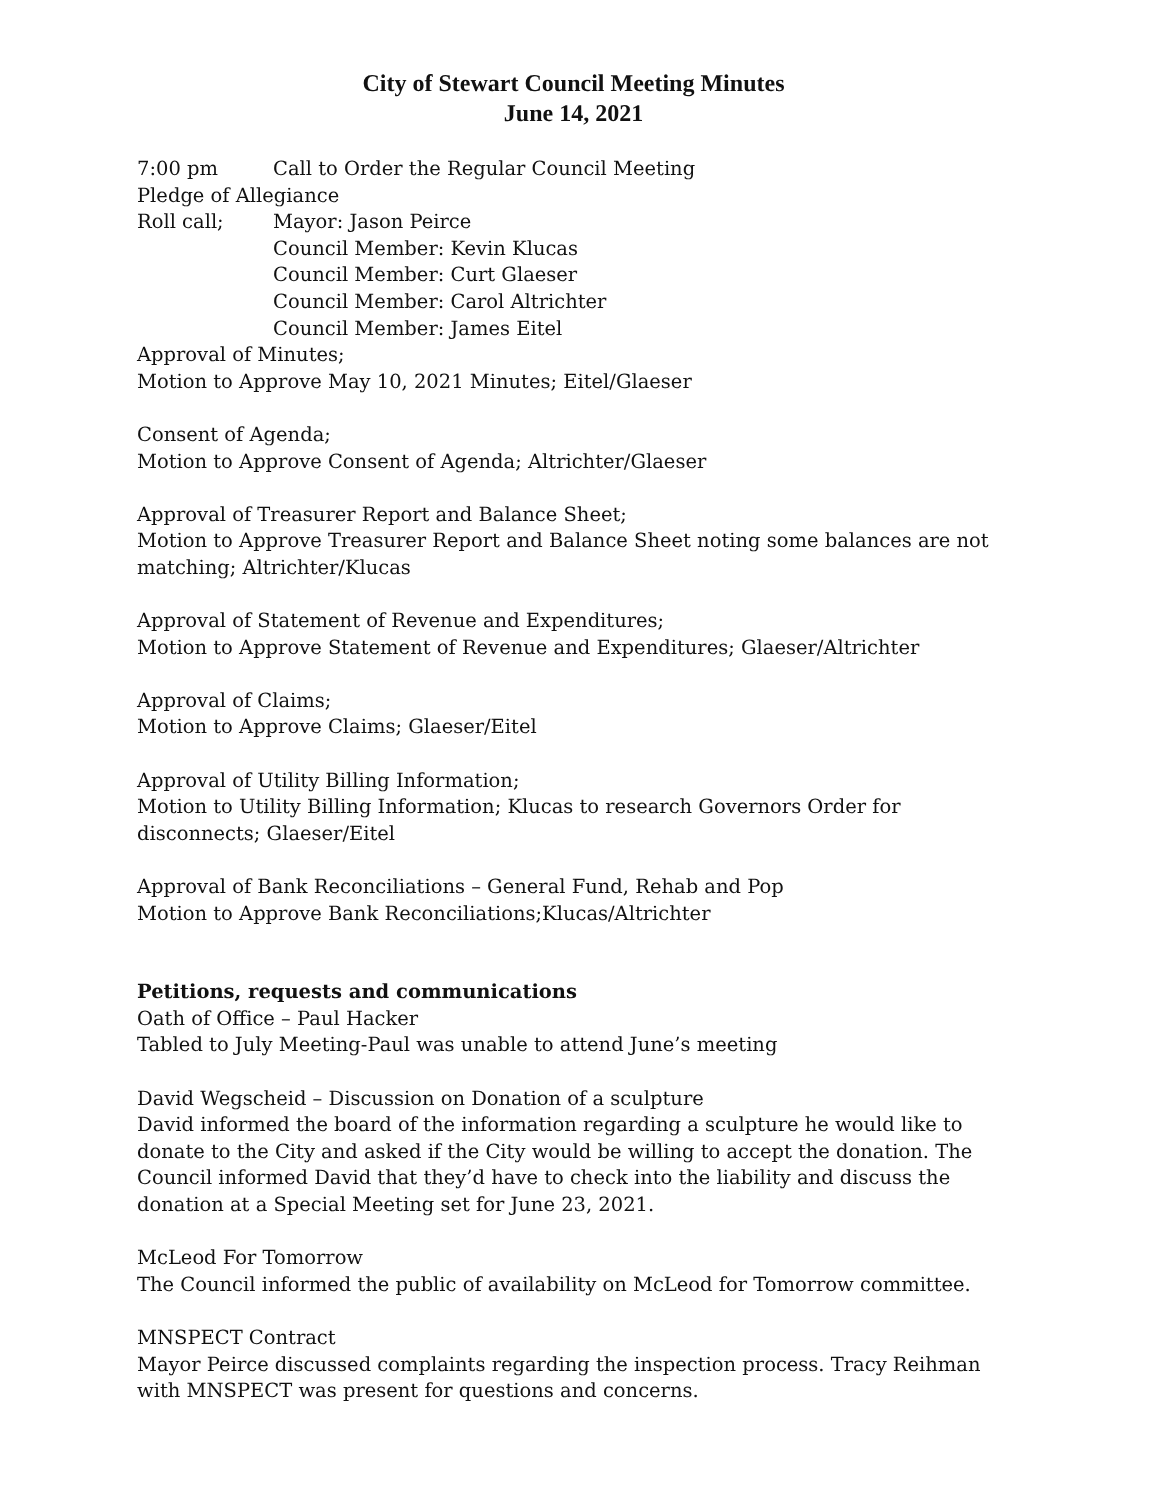City of Stewart Council Meeting Minutes
June 14, 2021
7:00 pm Call to Order the Regular Council Meeting
Pledge of Allegiance
Roll call; Mayor: Jason Peirce
Council Member: Kevin Klucas
Council Member: Curt Glaeser
Council Member: Carol Altrichter
Council Member: James Eitel
Approval of Minutes;
Motion to Approve May 10, 2021 Minutes; Eitel/Glaeser
Consent of Agenda;
Motion to Approve Consent of Agenda; Altrichter/Glaeser
Approval of Treasurer Report and Balance Sheet;
Motion to Approve Treasurer Report and Balance Sheet noting some balances are not matching; Altrichter/Klucas
Approval of Statement of Revenue and Expenditures;
Motion to Approve Statement of Revenue and Expenditures; Glaeser/Altrichter
Approval of Claims;
Motion to Approve Claims; Glaeser/Eitel
Approval of Utility Billing Information;
Motion to Utility Billing Information; Klucas to research Governors Order for disconnects; Glaeser/Eitel
Approval of Bank Reconciliations – General Fund, Rehab and Pop
Motion to Approve Bank Reconciliations;Klucas/Altrichter
Petitions, requests and communications
Oath of Office – Paul Hacker
Tabled to July Meeting-Paul was unable to attend June’s meeting
David Wegscheid – Discussion on Donation of a sculpture
David informed the board of the information regarding a sculpture he would like to donate to the City and asked if the City would be willing to accept the donation. The Council informed David that they’d have to check into the liability and discuss the donation at a Special Meeting set for June 23, 2021.
McLeod For Tomorrow
The Council informed the public of availability on McLeod for Tomorrow committee.
MNSPECT Contract
Mayor Peirce discussed complaints regarding the inspection process. Tracy Reihman with MNSPECT was present for questions and concerns.